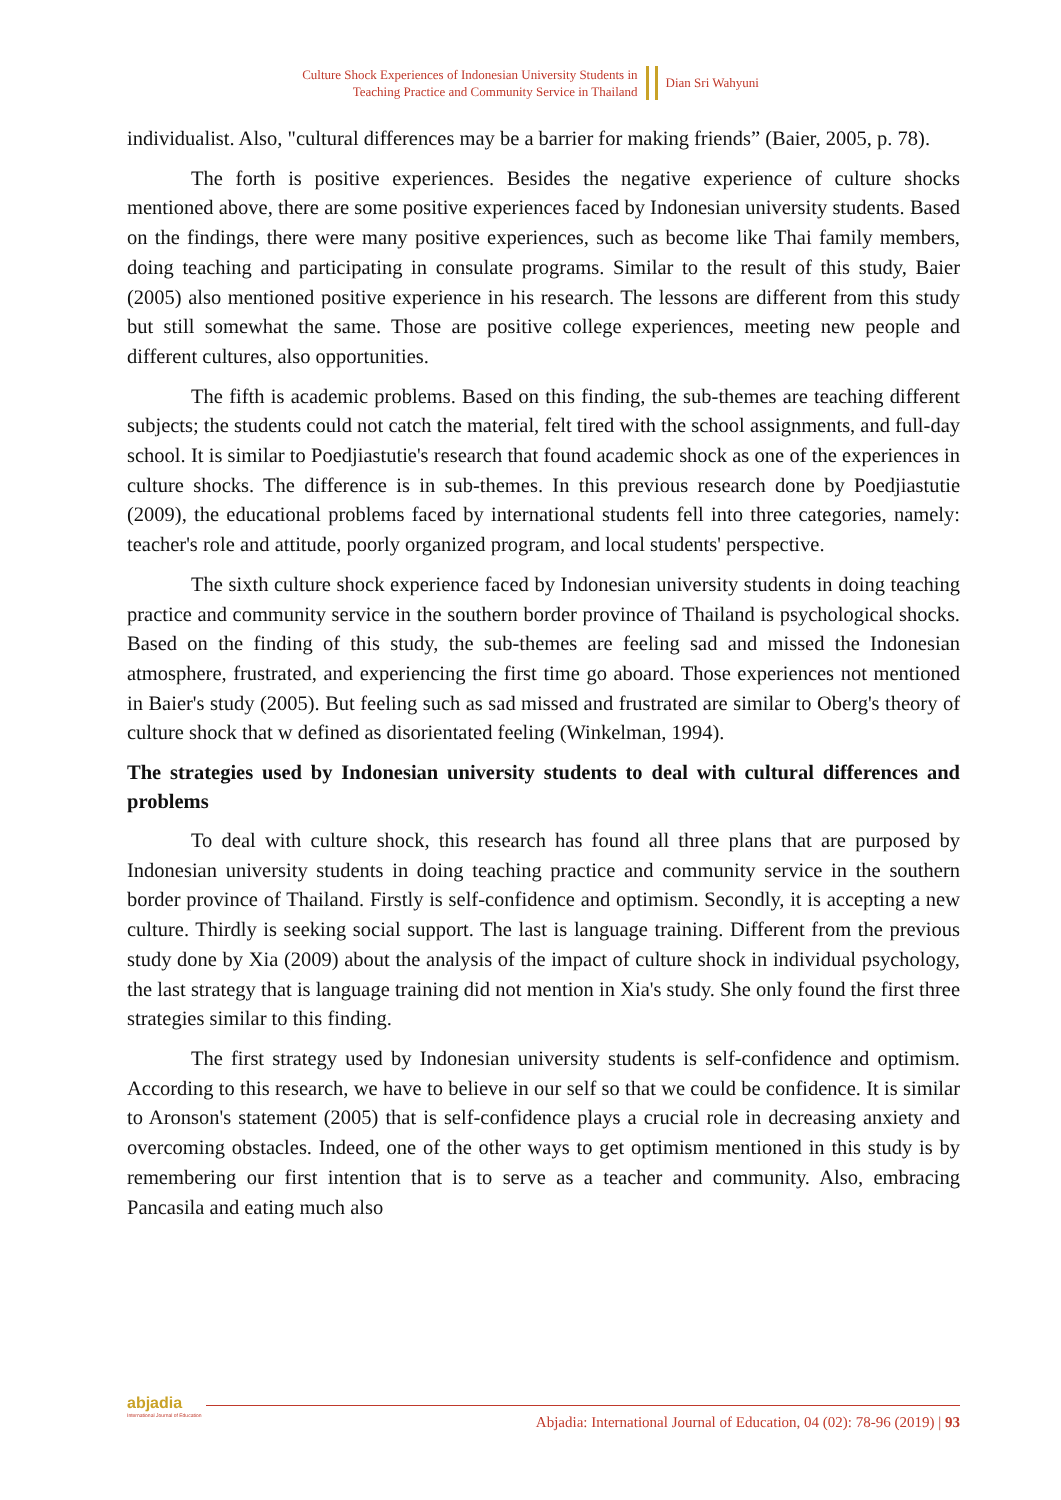Culture Shock Experiences of Indonesian University Students in
Teaching Practice and Community Service in Thailand
Dian Sri Wahyuni
individualist. Also, "cultural differences may be a barrier for making friends” (Baier, 2005, p. 78).
The forth is positive experiences. Besides the negative experience of culture shocks mentioned above, there are some positive experiences faced by Indonesian university students. Based on the findings, there were many positive experiences, such as become like Thai family members, doing teaching and participating in consulate programs. Similar to the result of this study, Baier (2005) also mentioned positive experience in his research. The lessons are different from this study but still somewhat the same. Those are positive college experiences, meeting new people and different cultures, also opportunities.
The fifth is academic problems. Based on this finding, the sub-themes are teaching different subjects; the students could not catch the material, felt tired with the school assignments, and full-day school. It is similar to Poedjiastutie's research that found academic shock as one of the experiences in culture shocks. The difference is in sub-themes. In this previous research done by Poedjiastutie (2009), the educational problems faced by international students fell into three categories, namely: teacher's role and attitude, poorly organized program, and local students' perspective.
The sixth culture shock experience faced by Indonesian university students in doing teaching practice and community service in the southern border province of Thailand is psychological shocks. Based on the finding of this study, the sub-themes are feeling sad and missed the Indonesian atmosphere, frustrated, and experiencing the first time go aboard. Those experiences not mentioned in Baier's study (2005). But feeling such as sad missed and frustrated are similar to Oberg's theory of culture shock that w defined as disorientated feeling (Winkelman, 1994).
The strategies used by Indonesian university students to deal with cultural differences and problems
To deal with culture shock, this research has found all three plans that are purposed by Indonesian university students in doing teaching practice and community service in the southern border province of Thailand. Firstly is self-confidence and optimism. Secondly, it is accepting a new culture. Thirdly is seeking social support. The last is language training. Different from the previous study done by Xia (2009) about the analysis of the impact of culture shock in individual psychology, the last strategy that is language training did not mention in Xia's study. She only found the first three strategies similar to this finding.
The first strategy used by Indonesian university students is self-confidence and optimism. According to this research, we have to believe in our self so that we could be confidence. It is similar to Aronson's statement (2005) that is self-confidence plays a crucial role in decreasing anxiety and overcoming obstacles. Indeed, one of the other ways to get optimism mentioned in this study is by remembering our first intention that is to serve as a teacher and community. Also, embracing Pancasila and eating much also
abjadia
International Journal of Education
Abjadia: International Journal of Education, 04 (02): 78-96 (2019) | 93